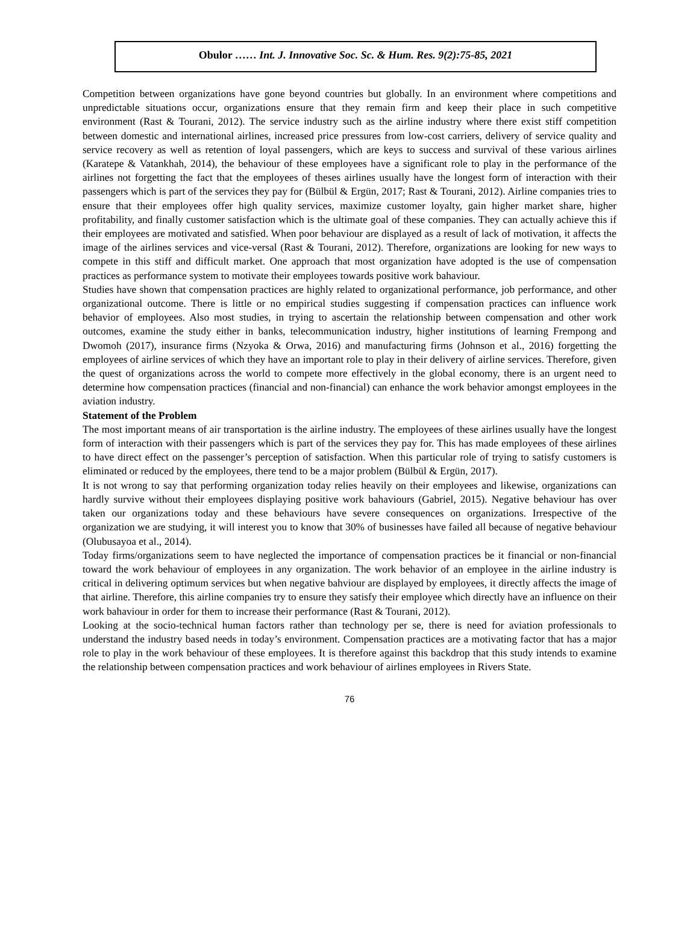Obulor …… Int. J. Innovative Soc. Sc. & Hum. Res. 9(2):75-85, 2021
Competition between organizations have gone beyond countries but globally. In an environment where competitions and unpredictable situations occur, organizations ensure that they remain firm and keep their place in such competitive environment (Rast & Tourani, 2012). The service industry such as the airline industry where there exist stiff competition between domestic and international airlines, increased price pressures from low-cost carriers, delivery of service quality and service recovery as well as retention of loyal passengers, which are keys to success and survival of these various airlines (Karatepe & Vatankhah, 2014), the behaviour of these employees have a significant role to play in the performance of the airlines not forgetting the fact that the employees of theses airlines usually have the longest form of interaction with their passengers which is part of the services they pay for (Bülbül & Ergün, 2017; Rast & Tourani, 2012). Airline companies tries to ensure that their employees offer high quality services, maximize customer loyalty, gain higher market share, higher profitability, and finally customer satisfaction which is the ultimate goal of these companies. They can actually achieve this if their employees are motivated and satisfied. When poor behaviour are displayed as a result of lack of motivation, it affects the image of the airlines services and vice-versal (Rast & Tourani, 2012). Therefore, organizations are looking for new ways to compete in this stiff and difficult market. One approach that most organization have adopted is the use of compensation practices as performance system to motivate their employees towards positive work bahaviour.
Studies have shown that compensation practices are highly related to organizational performance, job performance, and other organizational outcome. There is little or no empirical studies suggesting if compensation practices can influence work behavior of employees. Also most studies, in trying to ascertain the relationship between compensation and other work outcomes, examine the study either in banks, telecommunication industry, higher institutions of learning Frempong and Dwomoh (2017), insurance firms (Nzyoka & Orwa, 2016) and manufacturing firms (Johnson et al., 2016) forgetting the employees of airline services of which they have an important role to play in their delivery of airline services. Therefore, given the quest of organizations across the world to compete more effectively in the global economy, there is an urgent need to determine how compensation practices (financial and non-financial) can enhance the work behavior amongst employees in the aviation industry.
Statement of the Problem
The most important means of air transportation is the airline industry. The employees of these airlines usually have the longest form of interaction with their passengers which is part of the services they pay for. This has made employees of these airlines to have direct effect on the passenger’s perception of satisfaction. When this particular role of trying to satisfy customers is eliminated or reduced by the employees, there tend to be a major problem (Bülbül & Ergün, 2017).
It is not wrong to say that performing organization today relies heavily on their employees and likewise, organizations can hardly survive without their employees displaying positive work bahaviours (Gabriel, 2015). Negative behaviour has over taken our organizations today and these behaviours have severe consequences on organizations. Irrespective of the organization we are studying, it will interest you to know that 30% of businesses have failed all because of negative behaviour (Olubusayoa et al., 2014).
Today firms/organizations seem to have neglected the importance of compensation practices be it financial or non-financial toward the work behaviour of employees in any organization. The work behavior of an employee in the airline industry is critical in delivering optimum services but when negative bahviour are displayed by employees, it directly affects the image of that airline. Therefore, this airline companies try to ensure they satisfy their employee which directly have an influence on their work bahaviour in order for them to increase their performance (Rast & Tourani, 2012).
Looking at the socio-technical human factors rather than technology per se, there is need for aviation professionals to understand the industry based needs in today’s environment. Compensation practices are a motivating factor that has a major role to play in the work behaviour of these employees. It is therefore against this backdrop that this study intends to examine the relationship between compensation practices and work behaviour of airlines employees in Rivers State.
76